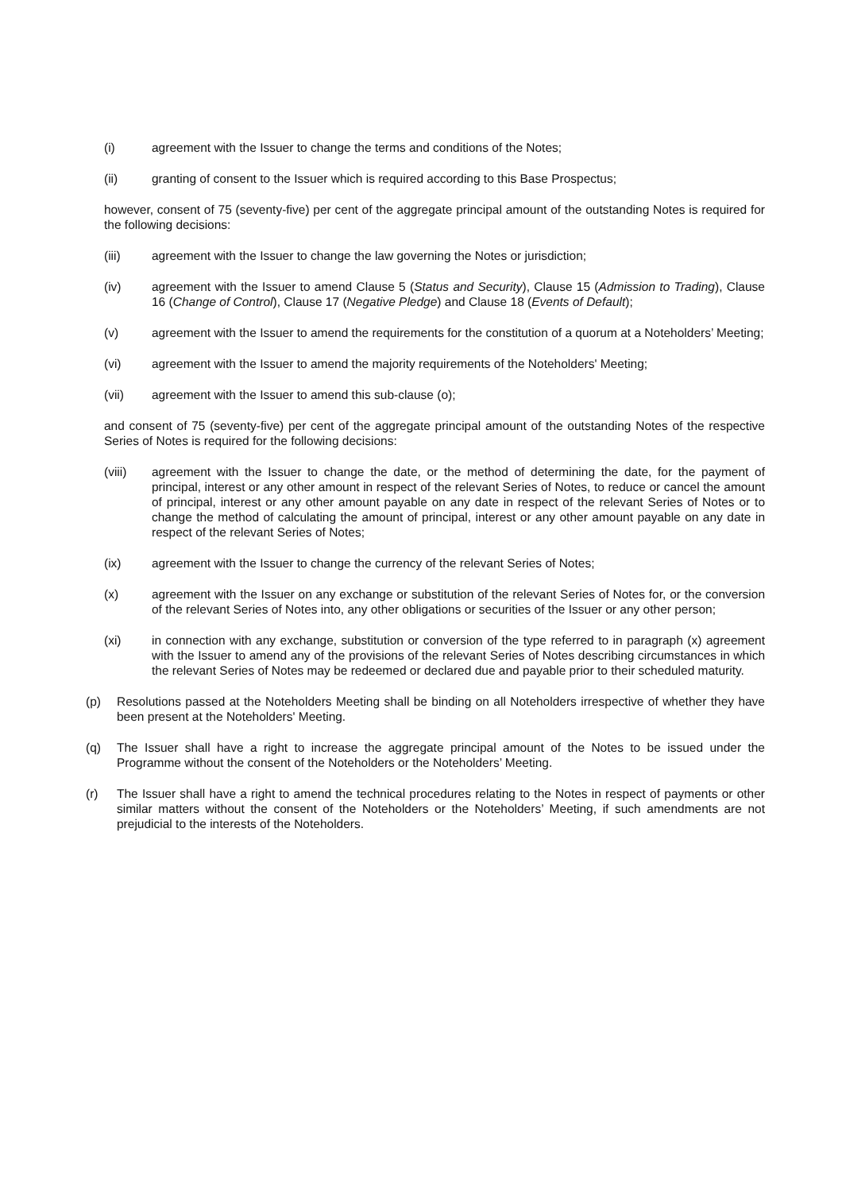(i) agreement with the Issuer to change the terms and conditions of the Notes;
(ii) granting of consent to the Issuer which is required according to this Base Prospectus;
however, consent of 75 (seventy-five) per cent of the aggregate principal amount of the outstanding Notes is required for the following decisions:
(iii) agreement with the Issuer to change the law governing the Notes or jurisdiction;
(iv) agreement with the Issuer to amend Clause 5 (Status and Security), Clause 15 (Admission to Trading), Clause 16 (Change of Control), Clause 17 (Negative Pledge) and Clause 18 (Events of Default);
(v) agreement with the Issuer to amend the requirements for the constitution of a quorum at a Noteholders’ Meeting;
(vi) agreement with the Issuer to amend the majority requirements of the Noteholders' Meeting;
(vii) agreement with the Issuer to amend this sub-clause (o);
and consent of 75 (seventy-five) per cent of the aggregate principal amount of the outstanding Notes of the respective Series of Notes is required for the following decisions:
(viii) agreement with the Issuer to change the date, or the method of determining the date, for the payment of principal, interest or any other amount in respect of the relevant Series of Notes, to reduce or cancel the amount of principal, interest or any other amount payable on any date in respect of the relevant Series of Notes or to change the method of calculating the amount of principal, interest or any other amount payable on any date in respect of the relevant Series of Notes;
(ix) agreement with the Issuer to change the currency of the relevant Series of Notes;
(x) agreement with the Issuer on any exchange or substitution of the relevant Series of Notes for, or the conversion of the relevant Series of Notes into, any other obligations or securities of the Issuer or any other person;
(xi) in connection with any exchange, substitution or conversion of the type referred to in paragraph (x) agreement with the Issuer to amend any of the provisions of the relevant Series of Notes describing circumstances in which the relevant Series of Notes may be redeemed or declared due and payable prior to their scheduled maturity.
(p) Resolutions passed at the Noteholders Meeting shall be binding on all Noteholders irrespective of whether they have been present at the Noteholders' Meeting.
(q) The Issuer shall have a right to increase the aggregate principal amount of the Notes to be issued under the Programme without the consent of the Noteholders or the Noteholders’ Meeting.
(r) The Issuer shall have a right to amend the technical procedures relating to the Notes in respect of payments or other similar matters without the consent of the Noteholders or the Noteholders’ Meeting, if such amendments are not prejudicial to the interests of the Noteholders.